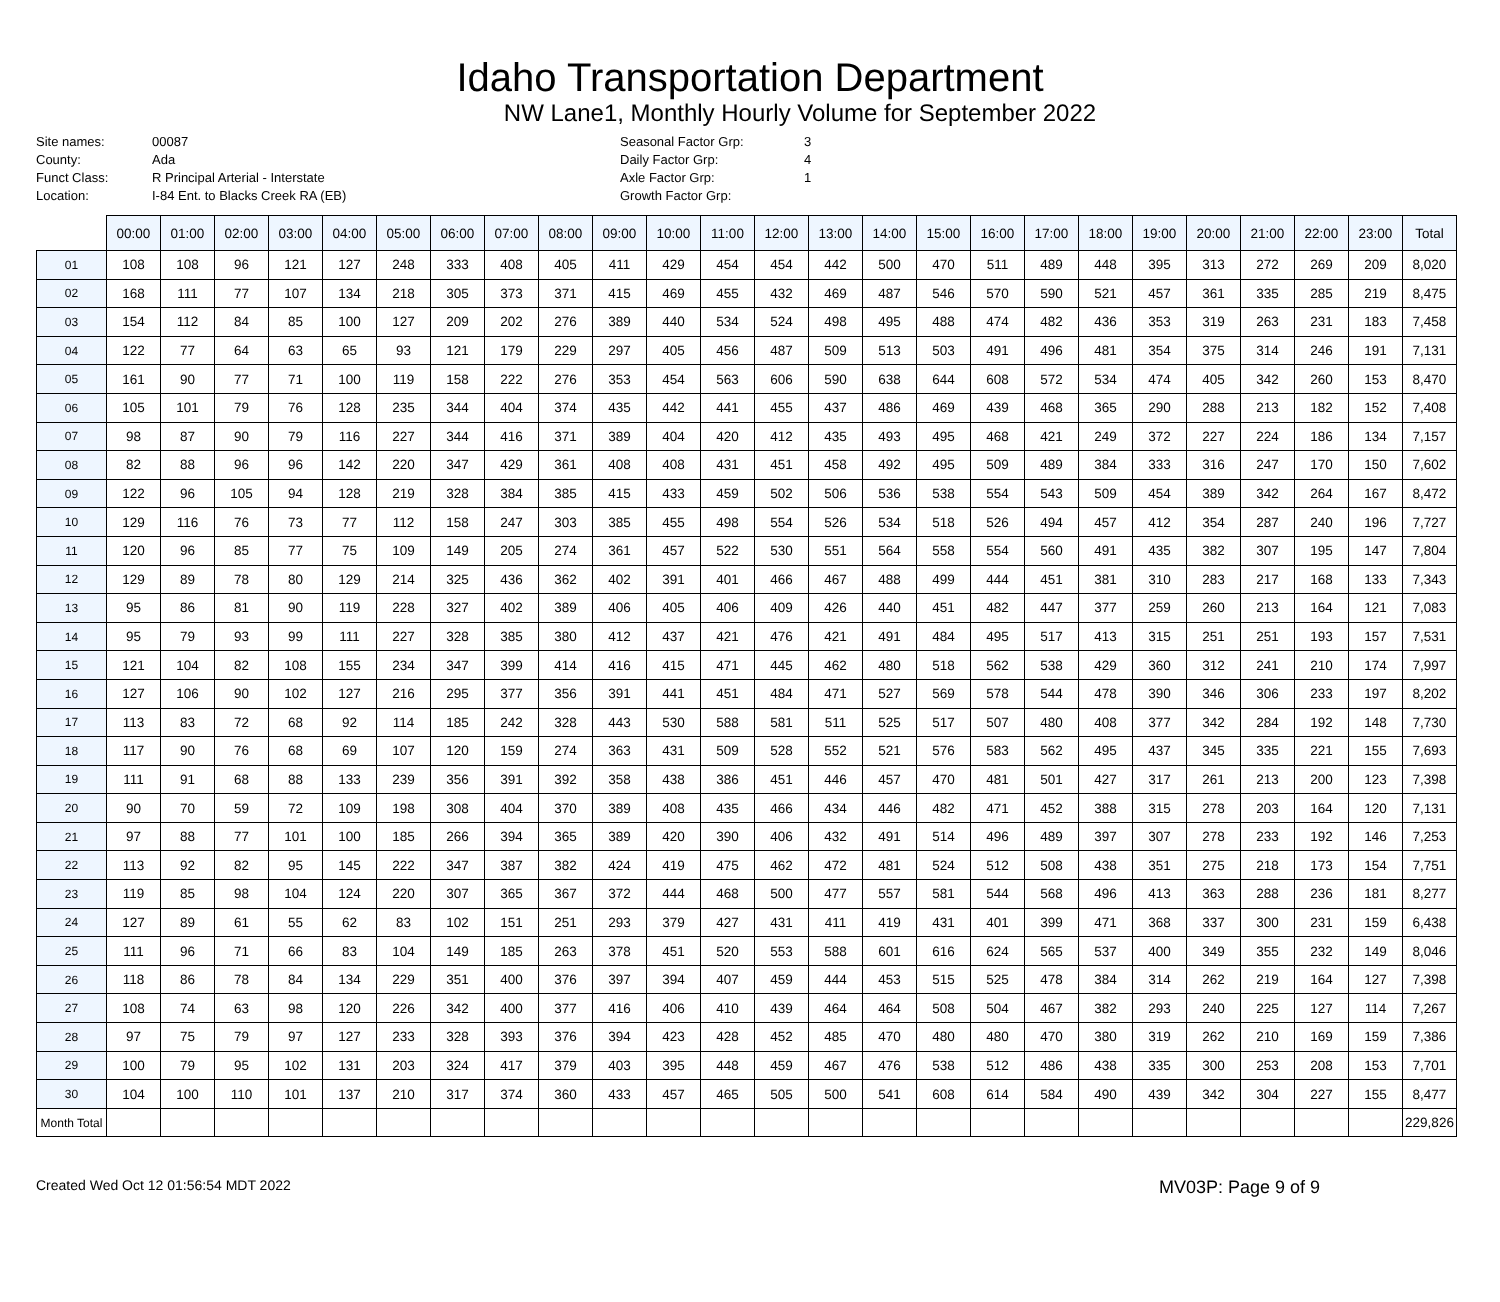Idaho Transportation Department
NW Lane1, Monthly Hourly Volume for September 2022
Site names:
County:
Funct Class:
Location:
00087
Ada
R Principal Arterial - Interstate
I-84 Ent. to Blacks Creek RA (EB)
Seasonal Factor Grp:
Daily Factor Grp:
Axle Factor Grp:
Growth Factor Grp:
3
4
1
| | 00:00 | 01:00 | 02:00 | 03:00 | 04:00 | 05:00 | 06:00 | 07:00 | 08:00 | 09:00 | 10:00 | 11:00 | 12:00 | 13:00 | 14:00 | 15:00 | 16:00 | 17:00 | 18:00 | 19:00 | 20:00 | 21:00 | 22:00 | 23:00 | Total |
| --- | --- | --- | --- | --- | --- | --- | --- | --- | --- | --- | --- | --- | --- | --- | --- | --- | --- | --- | --- | --- | --- | --- | --- | --- | --- |
| 01 | 108 | 108 | 96 | 121 | 127 | 248 | 333 | 408 | 405 | 411 | 429 | 454 | 454 | 442 | 500 | 470 | 511 | 489 | 448 | 395 | 313 | 272 | 269 | 209 | 8,020 |
| 02 | 168 | 111 | 77 | 107 | 134 | 218 | 305 | 373 | 371 | 415 | 469 | 455 | 432 | 469 | 487 | 546 | 570 | 590 | 521 | 457 | 361 | 335 | 285 | 219 | 8,475 |
| 03 | 154 | 112 | 84 | 85 | 100 | 127 | 209 | 202 | 276 | 389 | 440 | 534 | 524 | 498 | 495 | 488 | 474 | 482 | 436 | 353 | 319 | 263 | 231 | 183 | 7,458 |
| 04 | 122 | 77 | 64 | 63 | 65 | 93 | 121 | 179 | 229 | 297 | 405 | 456 | 487 | 509 | 513 | 503 | 491 | 496 | 481 | 354 | 375 | 314 | 246 | 191 | 7,131 |
| 05 | 161 | 90 | 77 | 71 | 100 | 119 | 158 | 222 | 276 | 353 | 454 | 563 | 606 | 590 | 638 | 644 | 608 | 572 | 534 | 474 | 405 | 342 | 260 | 153 | 8,470 |
| 06 | 105 | 101 | 79 | 76 | 128 | 235 | 344 | 404 | 374 | 435 | 442 | 441 | 455 | 437 | 486 | 469 | 439 | 468 | 365 | 290 | 288 | 213 | 182 | 152 | 7,408 |
| 07 | 98 | 87 | 90 | 79 | 116 | 227 | 344 | 416 | 371 | 389 | 404 | 420 | 412 | 435 | 493 | 495 | 468 | 421 | 249 | 372 | 227 | 224 | 186 | 134 | 7,157 |
| 08 | 82 | 88 | 96 | 96 | 142 | 220 | 347 | 429 | 361 | 408 | 408 | 431 | 451 | 458 | 492 | 495 | 509 | 489 | 384 | 333 | 316 | 247 | 170 | 150 | 7,602 |
| 09 | 122 | 96 | 105 | 94 | 128 | 219 | 328 | 384 | 385 | 415 | 433 | 459 | 502 | 506 | 536 | 538 | 554 | 543 | 509 | 454 | 389 | 342 | 264 | 167 | 8,472 |
| 10 | 129 | 116 | 76 | 73 | 77 | 112 | 158 | 247 | 303 | 385 | 455 | 498 | 554 | 526 | 534 | 518 | 526 | 494 | 457 | 412 | 354 | 287 | 240 | 196 | 7,727 |
| 11 | 120 | 96 | 85 | 77 | 75 | 109 | 149 | 205 | 274 | 361 | 457 | 522 | 530 | 551 | 564 | 558 | 554 | 560 | 491 | 435 | 382 | 307 | 195 | 147 | 7,804 |
| 12 | 129 | 89 | 78 | 80 | 129 | 214 | 325 | 436 | 362 | 402 | 391 | 401 | 466 | 467 | 488 | 499 | 444 | 451 | 381 | 310 | 283 | 217 | 168 | 133 | 7,343 |
| 13 | 95 | 86 | 81 | 90 | 119 | 228 | 327 | 402 | 389 | 406 | 405 | 406 | 409 | 426 | 440 | 451 | 482 | 447 | 377 | 259 | 260 | 213 | 164 | 121 | 7,083 |
| 14 | 95 | 79 | 93 | 99 | 111 | 227 | 328 | 385 | 380 | 412 | 437 | 421 | 476 | 421 | 491 | 484 | 495 | 517 | 413 | 315 | 251 | 251 | 193 | 157 | 7,531 |
| 15 | 121 | 104 | 82 | 108 | 155 | 234 | 347 | 399 | 414 | 416 | 415 | 471 | 445 | 462 | 480 | 518 | 562 | 538 | 429 | 360 | 312 | 241 | 210 | 174 | 7,997 |
| 16 | 127 | 106 | 90 | 102 | 127 | 216 | 295 | 377 | 356 | 391 | 441 | 451 | 484 | 471 | 527 | 569 | 578 | 544 | 478 | 390 | 346 | 306 | 233 | 197 | 8,202 |
| 17 | 113 | 83 | 72 | 68 | 92 | 114 | 185 | 242 | 328 | 443 | 530 | 588 | 581 | 511 | 525 | 517 | 507 | 480 | 408 | 377 | 342 | 284 | 192 | 148 | 7,730 |
| 18 | 117 | 90 | 76 | 68 | 69 | 107 | 120 | 159 | 274 | 363 | 431 | 509 | 528 | 552 | 521 | 576 | 583 | 562 | 495 | 437 | 345 | 335 | 221 | 155 | 7,693 |
| 19 | 111 | 91 | 68 | 88 | 133 | 239 | 356 | 391 | 392 | 358 | 438 | 386 | 451 | 446 | 457 | 470 | 481 | 501 | 427 | 317 | 261 | 213 | 200 | 123 | 7,398 |
| 20 | 90 | 70 | 59 | 72 | 109 | 198 | 308 | 404 | 370 | 389 | 408 | 435 | 466 | 434 | 446 | 482 | 471 | 452 | 388 | 315 | 278 | 203 | 164 | 120 | 7,131 |
| 21 | 97 | 88 | 77 | 101 | 100 | 185 | 266 | 394 | 365 | 389 | 420 | 390 | 406 | 432 | 491 | 514 | 496 | 489 | 397 | 307 | 278 | 233 | 192 | 146 | 7,253 |
| 22 | 113 | 92 | 82 | 95 | 145 | 222 | 347 | 387 | 382 | 424 | 419 | 475 | 462 | 472 | 481 | 524 | 512 | 508 | 438 | 351 | 275 | 218 | 173 | 154 | 7,751 |
| 23 | 119 | 85 | 98 | 104 | 124 | 220 | 307 | 365 | 367 | 372 | 444 | 468 | 500 | 477 | 557 | 581 | 544 | 568 | 496 | 413 | 363 | 288 | 236 | 181 | 8,277 |
| 24 | 127 | 89 | 61 | 55 | 62 | 83 | 102 | 151 | 251 | 293 | 379 | 427 | 431 | 411 | 419 | 431 | 401 | 399 | 471 | 368 | 337 | 300 | 231 | 159 | 6,438 |
| 25 | 111 | 96 | 71 | 66 | 83 | 104 | 149 | 185 | 263 | 378 | 451 | 520 | 553 | 588 | 601 | 616 | 624 | 565 | 537 | 400 | 349 | 355 | 232 | 149 | 8,046 |
| 26 | 118 | 86 | 78 | 84 | 134 | 229 | 351 | 400 | 376 | 397 | 394 | 407 | 459 | 444 | 453 | 515 | 525 | 478 | 384 | 314 | 262 | 219 | 164 | 127 | 7,398 |
| 27 | 108 | 74 | 63 | 98 | 120 | 226 | 342 | 400 | 377 | 416 | 406 | 410 | 439 | 464 | 464 | 508 | 504 | 467 | 382 | 293 | 240 | 225 | 127 | 114 | 7,267 |
| 28 | 97 | 75 | 79 | 97 | 127 | 233 | 328 | 393 | 376 | 394 | 423 | 428 | 452 | 485 | 470 | 480 | 480 | 470 | 380 | 319 | 262 | 210 | 169 | 159 | 7,386 |
| 29 | 100 | 79 | 95 | 102 | 131 | 203 | 324 | 417 | 379 | 403 | 395 | 448 | 459 | 467 | 476 | 538 | 512 | 486 | 438 | 335 | 300 | 253 | 208 | 153 | 7,701 |
| 30 | 104 | 100 | 110 | 101 | 137 | 210 | 317 | 374 | 360 | 433 | 457 | 465 | 505 | 500 | 541 | 608 | 614 | 584 | 490 | 439 | 342 | 304 | 227 | 155 | 8,477 |
| Month Total | | | | | | | | | | | | | | | | | | | | | | | | | 229,826 |
Created Wed Oct 12 01:56:54 MDT 2022 MV03P: Page 9 of 9